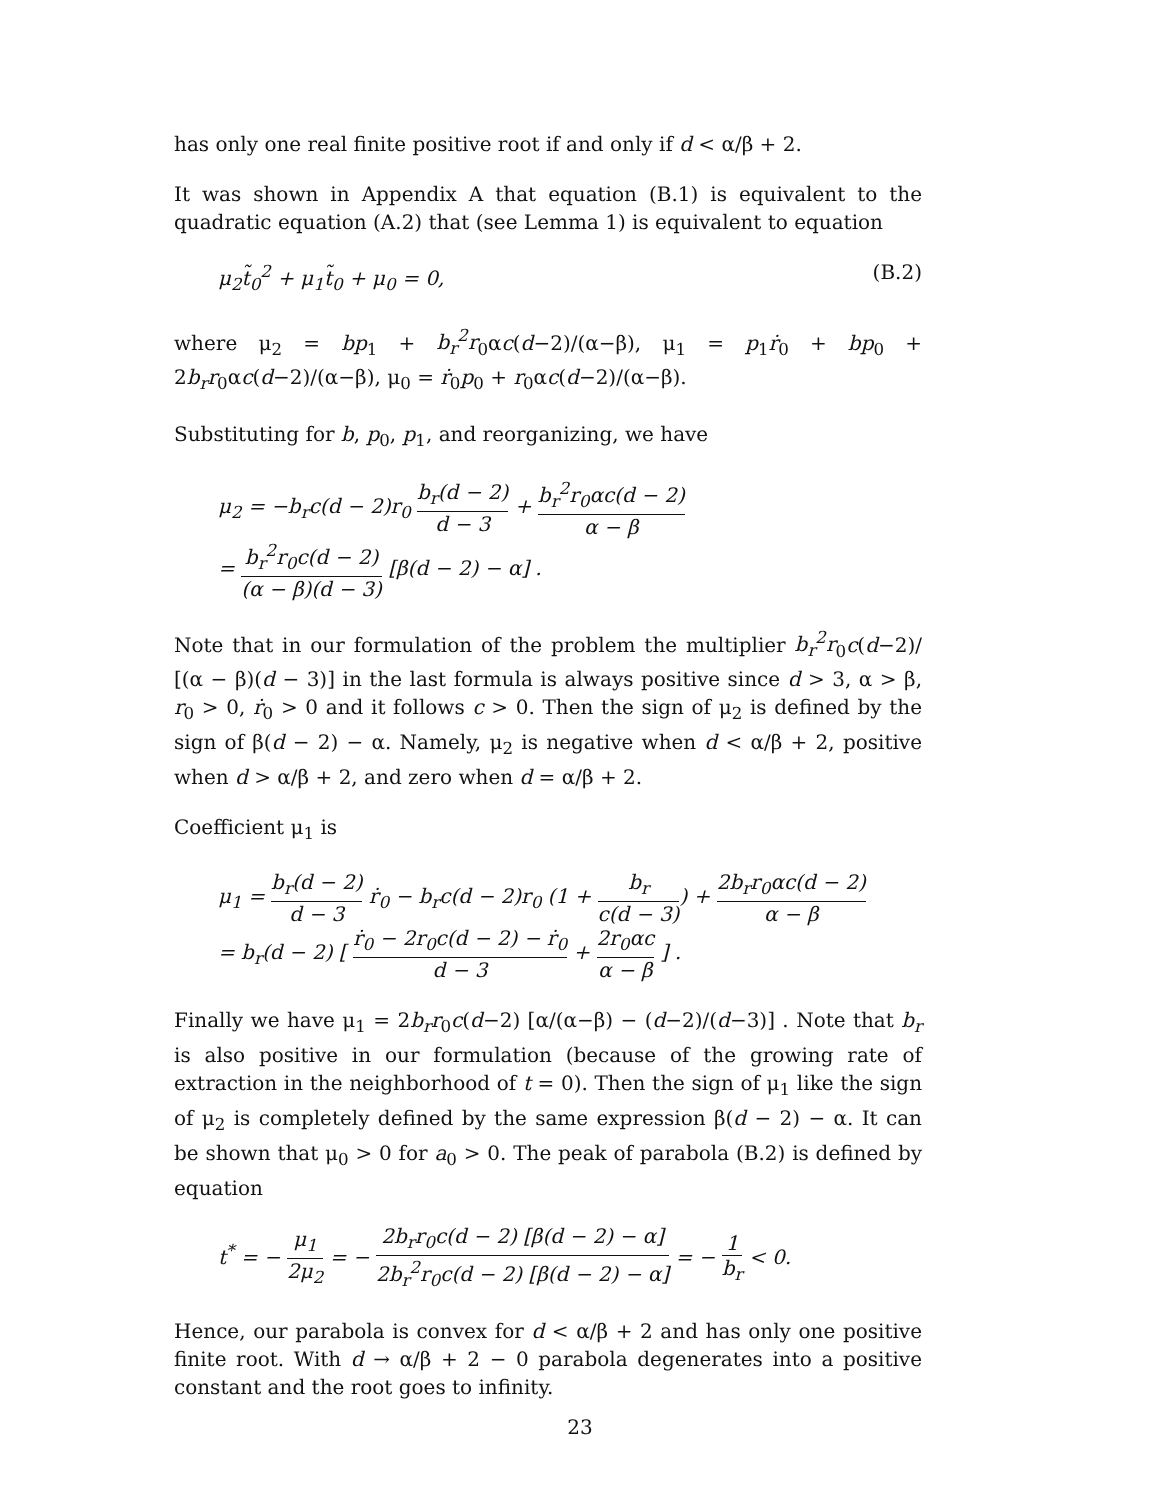has only one real finite positive root if and only if d < α/β + 2.
It was shown in Appendix A that equation (B.1) is equivalent to the quadratic equation (A.2) that (see Lemma 1) is equivalent to equation
μ<sub>2</sub>t̃<sub>0</sub><sup>2</sup> + μ<sub>1</sub>t̃<sub>0</sub> + μ<sub>0</sub> = 0, (B.2)
where μ<sub>2</sub> = bp<sub>1</sub> + b<sub>r</sub><sup>2</sup>r<sub>0</sub>αc(d−2)/(α−β), μ<sub>1</sub> = p<sub>1</sub>ṙ<sub>0</sub> + bp<sub>0</sub> + 2b<sub>r</sub>r<sub>0</sub>αc(d−2)/(α−β), μ<sub>0</sub> = ṙ<sub>0</sub>p<sub>0</sub> + r<sub>0</sub>αc(d−2)/(α−β).
Substituting for b, p<sub>0</sub>, p<sub>1</sub>, and reorganizing, we have
μ<sub>2</sub> = −b<sub>r</sub>c(d − 2)r<sub>0</sub> b<sub>r</sub>(d − 2) d − 3 + b<sub>r</sub><sup>2</sup>r<sub>0</sub>αc(d − 2) α − β
= b<sub>r</sub><sup>2</sup>r<sub>0</sub>c(d − 2) (α − β)(d − 3) [β(d − 2) − α] .
Note that in our formulation of the problem the multiplier b<sub>r</sub><sup>2</sup>r<sub>0</sub>c(d−2)/ [(α − β)(d − 3)] in the last formula is always positive since d > 3, α > β, r<sub>0</sub> > 0, ṙ<sub>0</sub> > 0 and it follows c > 0. Then the sign of μ<sub>2</sub> is defined by the sign of β(d − 2) − α. Namely, μ<sub>2</sub> is negative when d < α/β + 2, positive when d > α/β + 2, and zero when d = α/β + 2.
Coefficient μ<sub>1</sub> is
μ<sub>1</sub> = b<sub>r</sub>(d − 2) d − 3 ṙ<sub>0</sub> − b<sub>r</sub>c(d − 2)r<sub>0</sub> (1 + b<sub>r</sub> c(d − 3)) + 2b<sub>r</sub>r<sub>0</sub>αc(d − 2) α − β
= b<sub>r</sub>(d − 2) [ ṙ<sub>0</sub> − 2r<sub>0</sub>c(d − 2) − ṙ<sub>0</sub> d − 3 + 2r<sub>0</sub>αc α − β ] .
Finally we have μ<sub>1</sub> = 2b<sub>r</sub>r<sub>0</sub>c(d−2) [α/(α−β) − (d−2)/(d−3)] . Note that b<sub>r</sub> is also positive in our formulation (because of the growing rate of extraction in the neighborhood of t = 0). Then the sign of μ<sub>1</sub> like the sign of μ<sub>2</sub> is completely defined by the same expression β(d − 2) − α. It can be shown that μ<sub>0</sub> > 0 for a<sub>0</sub> > 0. The peak of parabola (B.2) is defined by equation
t<sup>*</sup> = − μ<sub>1</sub> 2μ<sub>2</sub> = − 2b<sub>r</sub>r<sub>0</sub>c(d − 2) [β(d − 2) − α] 2b<sub>r</sub><sup>2</sup>r<sub>0</sub>c(d − 2) [β(d − 2) − α] = − 1 b<sub>r</sub> < 0.
Hence, our parabola is convex for d < α/β + 2 and has only one positive finite root. With d → α/β + 2 − 0 parabola degenerates into a positive constant and the root goes to infinity.
23